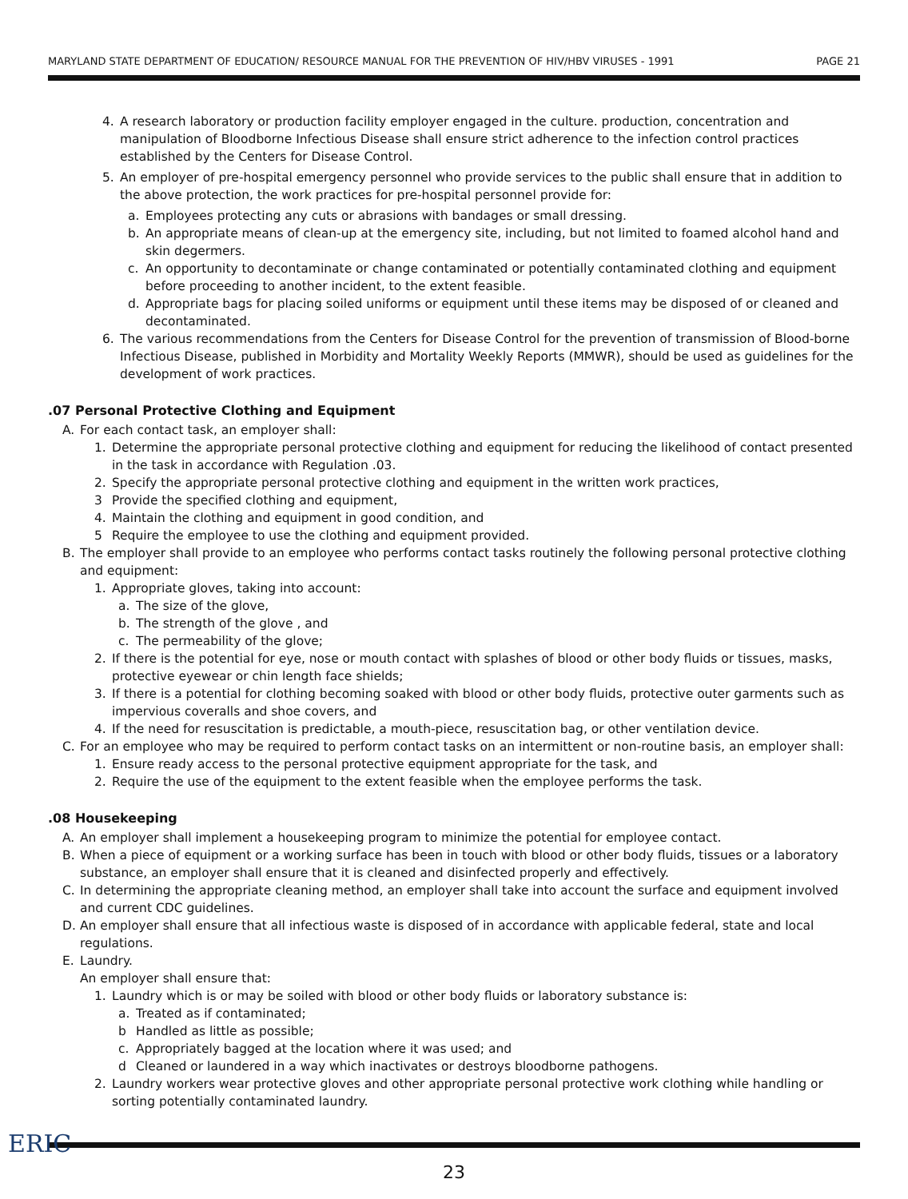MARYLAND STATE DEPARTMENT OF EDUCATION/ RESOURCE MANUAL FOR THE PREVENTION OF HIV/HBV VIRUSES - 1991 PAGE 21
4. A research laboratory or production facility employer engaged in the culture. production, concentration and manipulation of Bloodborne Infectious Disease shall ensure strict adherence to the infection control practices established by the Centers for Disease Control.
5. An employer of pre-hospital emergency personnel who provide services to the public shall ensure that in addition to the above protection, the work practices for pre-hospital personnel provide for:
a. Employees protecting any cuts or abrasions with bandages or small dressing.
b. An appropriate means of clean-up at the emergency site, including, but not limited to foamed alcohol hand and skin degermers.
c. An opportunity to decontaminate or change contaminated or potentially contaminated clothing and equipment before proceeding to another incident, to the extent feasible.
d. Appropriate bags for placing soiled uniforms or equipment until these items may be disposed of or cleaned and decontaminated.
6. The various recommendations from the Centers for Disease Control for the prevention of transmission of Blood-borne Infectious Disease, published in Morbidity and Mortality Weekly Reports (MMWR), should be used as guidelines for the development of work practices.
.07 Personal Protective Clothing and Equipment
A. For each contact task, an employer shall:
1. Determine the appropriate personal protective clothing and equipment for reducing the likelihood of contact presented in the task in accordance with Regulation .03.
2. Specify the appropriate personal protective clothing and equipment in the written work practices,
3 Provide the specified clothing and equipment,
4. Maintain the clothing and equipment in good condition, and
5 Require the employee to use the clothing and equipment provided.
B. The employer shall provide to an employee who performs contact tasks routinely the following personal protective clothing and equipment:
1. Appropriate gloves, taking into account:
a. The size of the glove,
b. The strength of the glove , and
c. The permeability of the glove;
2. If there is the potential for eye, nose or mouth contact with splashes of blood or other body fluids or tissues, masks, protective eyewear or chin length face shields;
3. If there is a potential for clothing becoming soaked with blood or other body fluids, protective outer garments such as impervious coveralls and shoe covers, and
4. If the need for resuscitation is predictable, a mouth-piece, resuscitation bag, or other ventilation device.
C. For an employee who may be required to perform contact tasks on an intermittent or non-routine basis, an employer shall:
1. Ensure ready access to the personal protective equipment appropriate for the task, and
2. Require the use of the equipment to the extent feasible when the employee performs the task.
.08 Housekeeping
A. An employer shall implement a housekeeping program to minimize the potential for employee contact.
B. When a piece of equipment or a working surface has been in touch with blood or other body fluids, tissues or a laboratory substance, an employer shall ensure that it is cleaned and disinfected properly and effectively.
C. In determining the appropriate cleaning method, an employer shall take into account the surface and equipment involved and current CDC guidelines.
D. An employer shall ensure that all infectious waste is disposed of in accordance with applicable federal, state and local regulations.
E. Laundry.
An employer shall ensure that:
1. Laundry which is or may be soiled with blood or other body fluids or laboratory substance is:
a. Treated as if contaminated;
b Handled as little as possible;
c. Appropriately bagged at the location where it was used; and
d Cleaned or laundered in a way which inactivates or destroys bloodborne pathogens.
2. Laundry workers wear protective gloves and other appropriate personal protective work clothing while handling or sorting potentially contaminated laundry.
23
ERIC